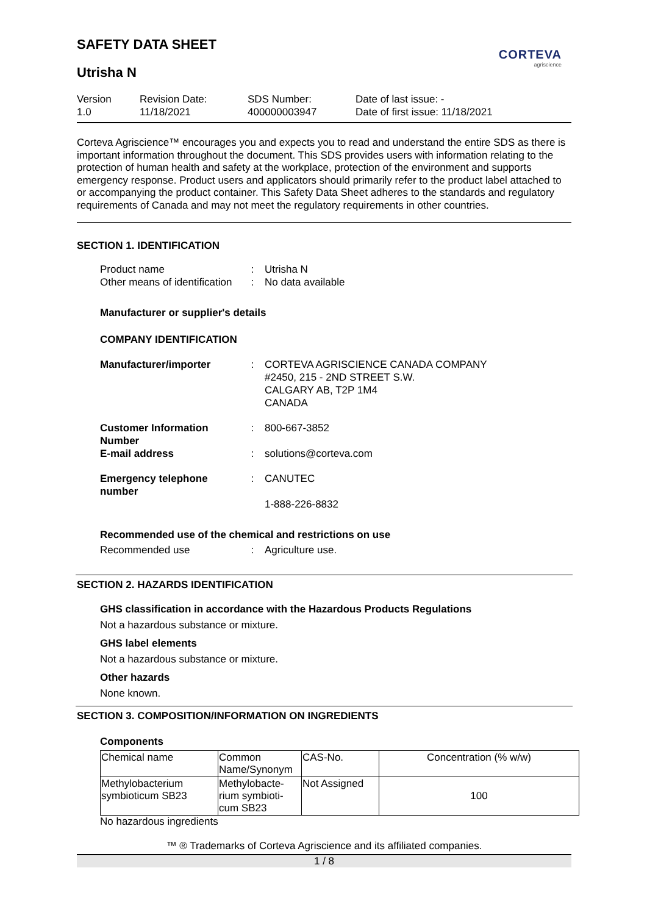CORTEVA
agriscience
SAFETY DATA SHEET
Utrisha N
Version
1.0
Revision Date:
11/18/2021
SDS Number:
400000003947
Date of last issue: -
Date of first issue: 11/18/2021
Corteva Agriscience™ encourages you and expects you to read and understand the entire SDS as there is important information throughout the document. This SDS provides users with information relating to the protection of human health and safety at the workplace, protection of the environment and supports emergency response. Product users and applicators should primarily refer to the product label attached to or accompanying the product container. This Safety Data Sheet adheres to the standards and regulatory requirements of Canada and may not meet the regulatory requirements in other countries.
SECTION 1. IDENTIFICATION
Product name : Utrisha N
Other means of identification
: No data available
Manufacturer or supplier's details
COMPANY IDENTIFICATION
Manufacturer/importer : CORTEVA AGRISCIENCE CANADA COMPANY
#2450, 215 - 2ND STREET S.W.
CALGARY AB, T2P 1M4
CANADA
Customer Information Number
: 800-667-3852
E-mail address : solutions@corteva.com
Emergency telephone number
: CANUTEC
1-888-226-8832
Recommended use of the chemical and restrictions on use
Recommended use : Agriculture use.
SECTION 2. HAZARDS IDENTIFICATION
GHS classification in accordance with the Hazardous Products Regulations
Not a hazardous substance or mixture.
GHS label elements
Not a hazardous substance or mixture.
Other hazards
None known.
SECTION 3. COMPOSITION/INFORMATION ON INGREDIENTS
Components
| Chemical name | Common Name/Synonym | CAS-No. | Concentration (% w/w) |
| --- | --- | --- | --- |
| Methylobacterium symbioticum SB23 | Methylobacte-rium symbioti-cum SB23 | Not Assigned | 100 |
No hazardous ingredients
™ ® Trademarks of Corteva Agriscience and its affiliated companies.
1 / 8